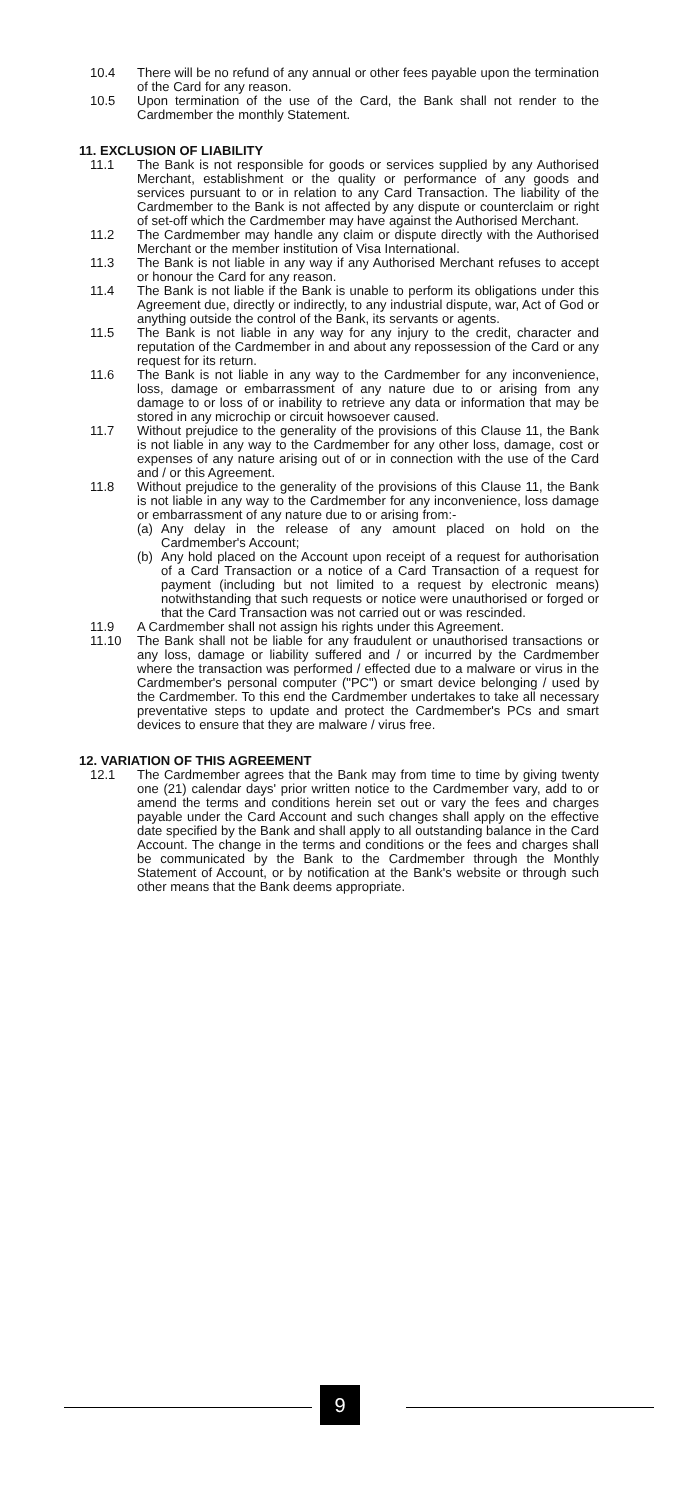10.4 There will be no refund of any annual or other fees payable upon the termination of the Card for any reason.
10.5 Upon termination of the use of the Card, the Bank shall not render to the Cardmember the monthly Statement.
11. EXCLUSION OF LIABILITY
11.1 The Bank is not responsible for goods or services supplied by any Authorised Merchant, establishment or the quality or performance of any goods and services pursuant to or in relation to any Card Transaction. The liability of the Cardmember to the Bank is not affected by any dispute or counterclaim or right of set-off which the Cardmember may have against the Authorised Merchant.
11.2 The Cardmember may handle any claim or dispute directly with the Authorised Merchant or the member institution of Visa International.
11.3 The Bank is not liable in any way if any Authorised Merchant refuses to accept or honour the Card for any reason.
11.4 The Bank is not liable if the Bank is unable to perform its obligations under this Agreement due, directly or indirectly, to any industrial dispute, war, Act of God or anything outside the control of the Bank, its servants or agents.
11.5 The Bank is not liable in any way for any injury to the credit, character and reputation of the Cardmember in and about any repossession of the Card or any request for its return.
11.6 The Bank is not liable in any way to the Cardmember for any inconvenience, loss, damage or embarrassment of any nature due to or arising from any damage to or loss of or inability to retrieve any data or information that may be stored in any microchip or circuit howsoever caused.
11.7 Without prejudice to the generality of the provisions of this Clause 11, the Bank is not liable in any way to the Cardmember for any other loss, damage, cost or expenses of any nature arising out of or in connection with the use of the Card and / or this Agreement.
11.8 Without prejudice to the generality of the provisions of this Clause 11, the Bank is not liable in any way to the Cardmember for any inconvenience, loss damage or embarrassment of any nature due to or arising from:-
(a) Any delay in the release of any amount placed on hold on the Cardmember's Account;
(b) Any hold placed on the Account upon receipt of a request for authorisation of a Card Transaction or a notice of a Card Transaction of a request for payment (including but not limited to a request by electronic means) notwithstanding that such requests or notice were unauthorised or forged or that the Card Transaction was not carried out or was rescinded.
11.9 A Cardmember shall not assign his rights under this Agreement.
11.10 The Bank shall not be liable for any fraudulent or unauthorised transactions or any loss, damage or liability suffered and / or incurred by the Cardmember where the transaction was performed / effected due to a malware or virus in the Cardmember's personal computer ("PC") or smart device belonging / used by the Cardmember. To this end the Cardmember undertakes to take all necessary preventative steps to update and protect the Cardmember's PCs and smart devices to ensure that they are malware / virus free.
12. VARIATION OF THIS AGREEMENT
12.1 The Cardmember agrees that the Bank may from time to time by giving twenty one (21) calendar days' prior written notice to the Cardmember vary, add to or amend the terms and conditions herein set out or vary the fees and charges payable under the Card Account and such changes shall apply on the effective date specified by the Bank and shall apply to all outstanding balance in the Card Account. The change in the terms and conditions or the fees and charges shall be communicated by the Bank to the Cardmember through the Monthly Statement of Account, or by notification at the Bank's website or through such other means that the Bank deems appropriate.
9